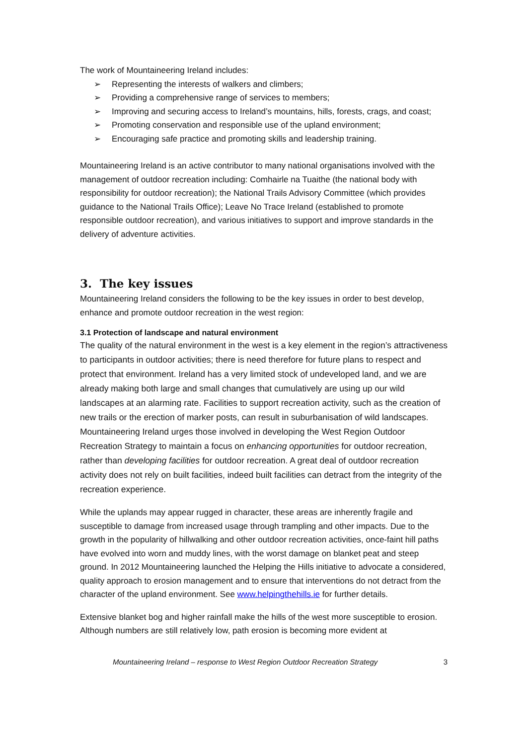The work of Mountaineering Ireland includes:
➢ Representing the interests of walkers and climbers;
➢ Providing a comprehensive range of services to members;
➢ Improving and securing access to Ireland’s mountains, hills, forests, crags, and coast;
➢ Promoting conservation and responsible use of the upland environment;
➢ Encouraging safe practice and promoting skills and leadership training.
Mountaineering Ireland is an active contributor to many national organisations involved with the management of outdoor recreation including: Comhairle na Tuaithe (the national body with responsibility for outdoor recreation); the National Trails Advisory Committee (which provides guidance to the National Trails Office); Leave No Trace Ireland (established to promote responsible outdoor recreation), and various initiatives to support and improve standards in the delivery of adventure activities.
3. The key issues
Mountaineering Ireland considers the following to be the key issues in order to best develop, enhance and promote outdoor recreation in the west region:
3.1 Protection of landscape and natural environment
The quality of the natural environment in the west is a key element in the region’s attractiveness to participants in outdoor activities; there is need therefore for future plans to respect and protect that environment. Ireland has a very limited stock of undeveloped land, and we are already making both large and small changes that cumulatively are using up our wild landscapes at an alarming rate. Facilities to support recreation activity, such as the creation of new trails or the erection of marker posts, can result in suburbanisation of wild landscapes. Mountaineering Ireland urges those involved in developing the West Region Outdoor Recreation Strategy to maintain a focus on enhancing opportunities for outdoor recreation, rather than developing facilities for outdoor recreation. A great deal of outdoor recreation activity does not rely on built facilities, indeed built facilities can detract from the integrity of the recreation experience.
While the uplands may appear rugged in character, these areas are inherently fragile and susceptible to damage from increased usage through trampling and other impacts. Due to the growth in the popularity of hillwalking and other outdoor recreation activities, once-faint hill paths have evolved into worn and muddy lines, with the worst damage on blanket peat and steep ground. In 2012 Mountaineering launched the Helping the Hills initiative to advocate a considered, quality approach to erosion management and to ensure that interventions do not detract from the character of the upland environment. See www.helpingthehills.ie for further details.
Extensive blanket bog and higher rainfall make the hills of the west more susceptible to erosion. Although numbers are still relatively low, path erosion is becoming more evident at
Mountaineering Ireland – response to West Region Outdoor Recreation Strategy 3